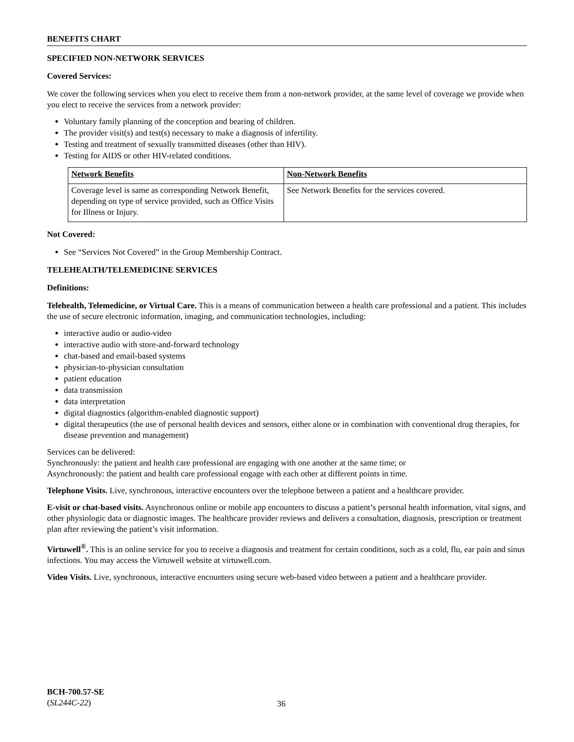BENEFITS CHART
SPECIFIED NON-NETWORK SERVICES
Covered Services:
We cover the following services when you elect to receive them from a non-network provider, at the same level of coverage we provide when you elect to receive the services from a network provider:
Voluntary family planning of the conception and bearing of children.
The provider visit(s) and test(s) necessary to make a diagnosis of infertility.
Testing and treatment of sexually transmitted diseases (other than HIV).
Testing for AIDS or other HIV-related conditions.
| Network Benefits | Non-Network Benefits |
| --- | --- |
| Coverage level is same as corresponding Network Benefit, depending on type of service provided, such as Office Visits for Illness or Injury. | See Network Benefits for the services covered. |
Not Covered:
See “Services Not Covered” in the Group Membership Contract.
TELEHEALTH/TELEMEDICINE SERVICES
Definitions:
Telehealth, Telemedicine, or Virtual Care. This is a means of communication between a health care professional and a patient. This includes the use of secure electronic information, imaging, and communication technologies, including:
interactive audio or audio-video
interactive audio with store-and-forward technology
chat-based and email-based systems
physician-to-physician consultation
patient education
data transmission
data interpretation
digital diagnostics (algorithm-enabled diagnostic support)
digital therapeutics (the use of personal health devices and sensors, either alone or in combination with conventional drug therapies, for disease prevention and management)
Services can be delivered:
Synchronously: the patient and health care professional are engaging with one another at the same time; or
Asynchronously: the patient and health care professional engage with each other at different points in time.
Telephone Visits. Live, synchronous, interactive encounters over the telephone between a patient and a healthcare provider.
E-visit or chat-based visits. Asynchronous online or mobile app encounters to discuss a patient’s personal health information, vital signs, and other physiologic data or diagnostic images. The healthcare provider reviews and delivers a consultation, diagnosis, prescription or treatment plan after reviewing the patient’s visit information.
Virtuwell<sup>®</sup>. This is an online service for you to receive a diagnosis and treatment for certain conditions, such as a cold, flu, ear pain and sinus infections. You may access the Virtuwell website at virtuwell.com.
Video Visits. Live, synchronous, interactive encounters using secure web-based video between a patient and a healthcare provider.
BCH-700.57-SE
(SL244C-22)
36